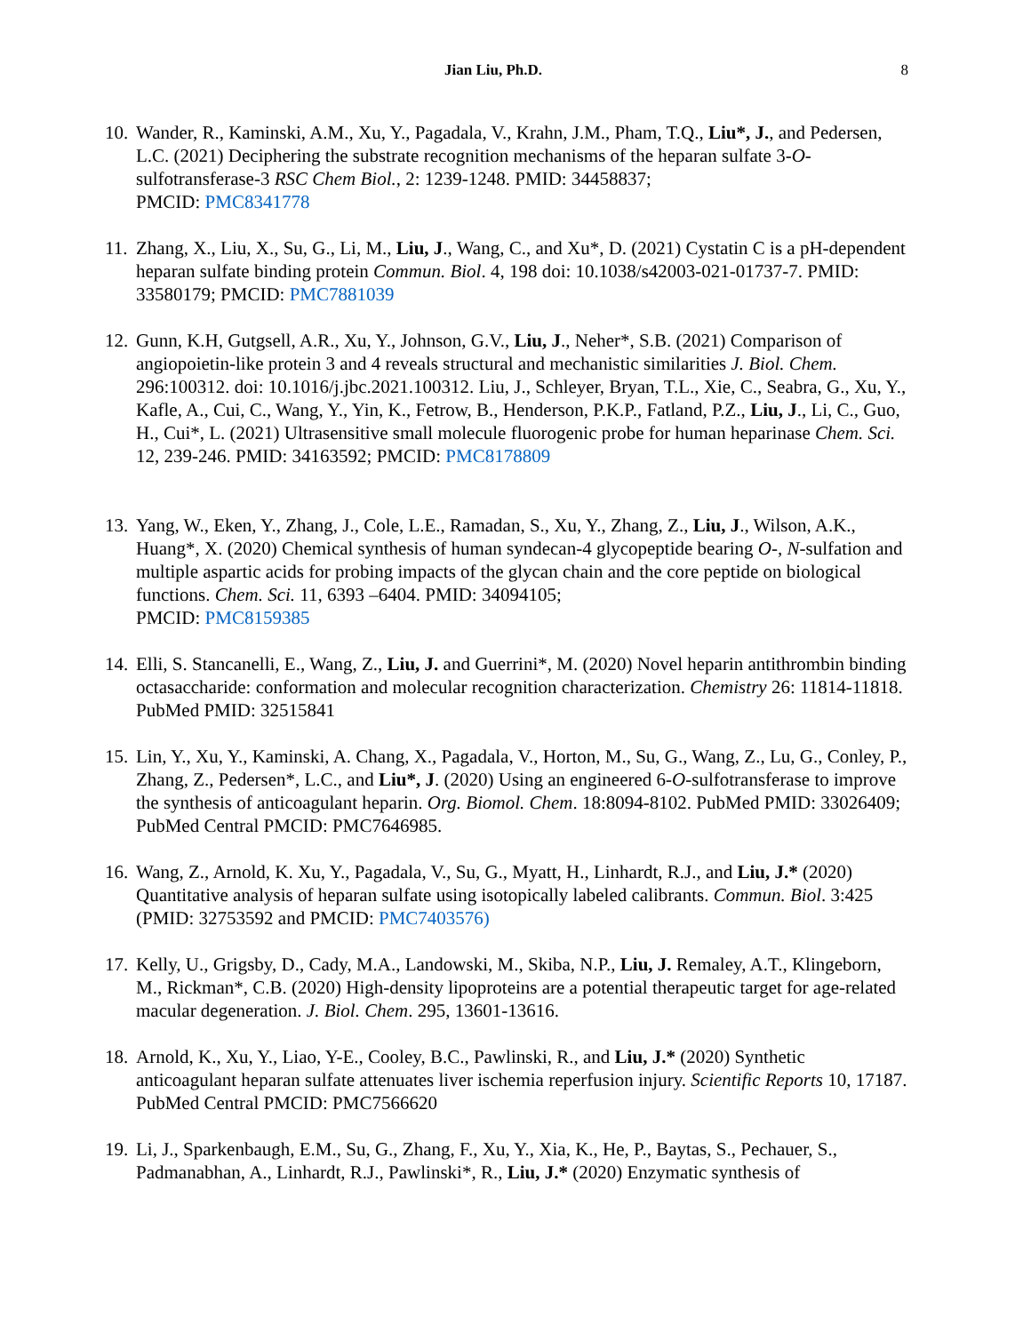Jian Liu, Ph.D. 8
10.
Wander, R., Kaminski, A.M., Xu, Y., Pagadala, V., Krahn, J.M., Pham, T.Q., Liu*, J., and Pedersen, L.C. (2021) Deciphering the substrate recognition mechanisms of the heparan sulfate 3-O-sulfotransferase-3 RSC Chem Biol., 2: 1239-1248. PMID: 34458837;
PMCID: PMC8341778
11.
Zhang, X., Liu, X., Su, G., Li, M., Liu, J., Wang, C., and Xu*, D. (2021) Cystatin C is a pH-dependent heparan sulfate binding protein Commun. Biol. 4, 198 doi: 10.1038/s42003-021-01737-7. PMID: 33580179; PMCID: PMC7881039
12.
Gunn, K.H, Gutgsell, A.R., Xu, Y., Johnson, G.V., Liu, J., Neher*, S.B. (2021) Comparison of angiopoietin-like protein 3 and 4 reveals structural and mechanistic similarities J. Biol. Chem. 296:100312. doi: 10.1016/j.jbc.2021.100312. Liu, J., Schleyer, Bryan, T.L., Xie, C., Seabra, G., Xu, Y., Kafle, A., Cui, C., Wang, Y., Yin, K., Fetrow, B., Henderson, P.K.P., Fatland, P.Z., Liu, J., Li, C., Guo, H., Cui*, L. (2021) Ultrasensitive small molecule fluorogenic probe for human heparinase Chem. Sci. 12, 239-246. PMID: 34163592; PMCID: PMC8178809
13.
Yang, W., Eken, Y., Zhang, J., Cole, L.E., Ramadan, S., Xu, Y., Zhang, Z., Liu, J., Wilson, A.K., Huang*, X. (2020) Chemical synthesis of human syndecan-4 glycopeptide bearing O-, N-sulfation and multiple aspartic acids for probing impacts of the glycan chain and the core peptide on biological functions. Chem. Sci. 11, 6393 –6404. PMID: 34094105;
PMCID: PMC8159385
14.
Elli, S. Stancanelli, E., Wang, Z., Liu, J. and Guerrini*, M. (2020) Novel heparin antithrombin binding octasaccharide: conformation and molecular recognition characterization. Chemistry 26: 11814-11818. PubMed PMID: 32515841
15.
Lin, Y., Xu, Y., Kaminski, A. Chang, X., Pagadala, V., Horton, M., Su, G., Wang, Z., Lu, G., Conley, P., Zhang, Z., Pedersen*, L.C., and Liu*, J. (2020) Using an engineered 6-O-sulfotransferase to improve the synthesis of anticoagulant heparin. Org. Biomol. Chem. 18:8094-8102. PubMed PMID: 33026409; PubMed Central PMCID: PMC7646985.
16.
Wang, Z., Arnold, K. Xu, Y., Pagadala, V., Su, G., Myatt, H., Linhardt, R.J., and Liu, J.* (2020) Quantitative analysis of heparan sulfate using isotopically labeled calibrants. Commun. Biol. 3:425 (PMID: 32753592 and PMCID: PMC7403576)
17.
Kelly, U., Grigsby, D., Cady, M.A., Landowski, M., Skiba, N.P., Liu, J. Remaley, A.T., Klingeborn, M., Rickman*, C.B. (2020) High-density lipoproteins are a potential therapeutic target for age-related macular degeneration. J. Biol. Chem. 295, 13601-13616.
18.
Arnold, K., Xu, Y., Liao, Y-E., Cooley, B.C., Pawlinski, R., and Liu, J.* (2020) Synthetic anticoagulant heparan sulfate attenuates liver ischemia reperfusion injury. Scientific Reports 10, 17187. PubMed Central PMCID: PMC7566620
19.
Li, J., Sparkenbaugh, E.M., Su, G., Zhang, F., Xu, Y., Xia, K., He, P., Baytas, S., Pechauer, S., Padmanabhan, A., Linhardt, R.J., Pawlinski*, R., Liu, J.* (2020) Enzymatic synthesis of